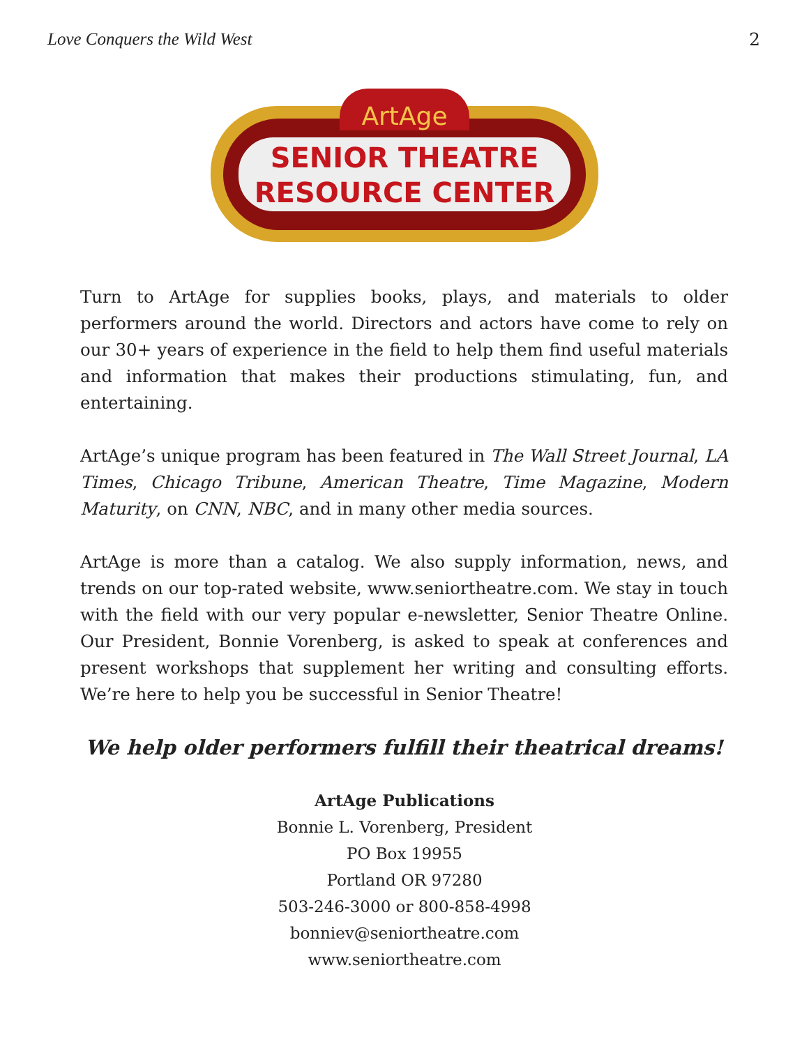Love Conquers the Wild West 2
ArtAge
SENIOR THEATRE
RESOURCE CENTER
Turn to ArtAge for supplies books, plays, and materials to older performers around the world. Directors and actors have come to rely on our 30+ years of experience in the field to help them find useful materials and information that makes their productions stimulating, fun, and entertaining.
ArtAge’s unique program has been featured in The Wall Street Journal, LA Times, Chicago Tribune, American Theatre, Time Magazine, Modern Maturity, on CNN, NBC, and in many other media sources.
ArtAge is more than a catalog. We also supply information, news, and trends on our top-rated website, www.seniortheatre.com. We stay in touch with the field with our very popular e-newsletter, Senior Theatre Online. Our President, Bonnie Vorenberg, is asked to speak at conferences and present workshops that supplement her writing and consulting efforts. We’re here to help you be successful in Senior Theatre!
We help older performers fulfill their theatrical dreams!
ArtAge Publications
Bonnie L. Vorenberg, President
PO Box 19955
Portland OR 97280
503-246-3000 or 800-858-4998
bonniev@seniortheatre.com
www.seniortheatre.com